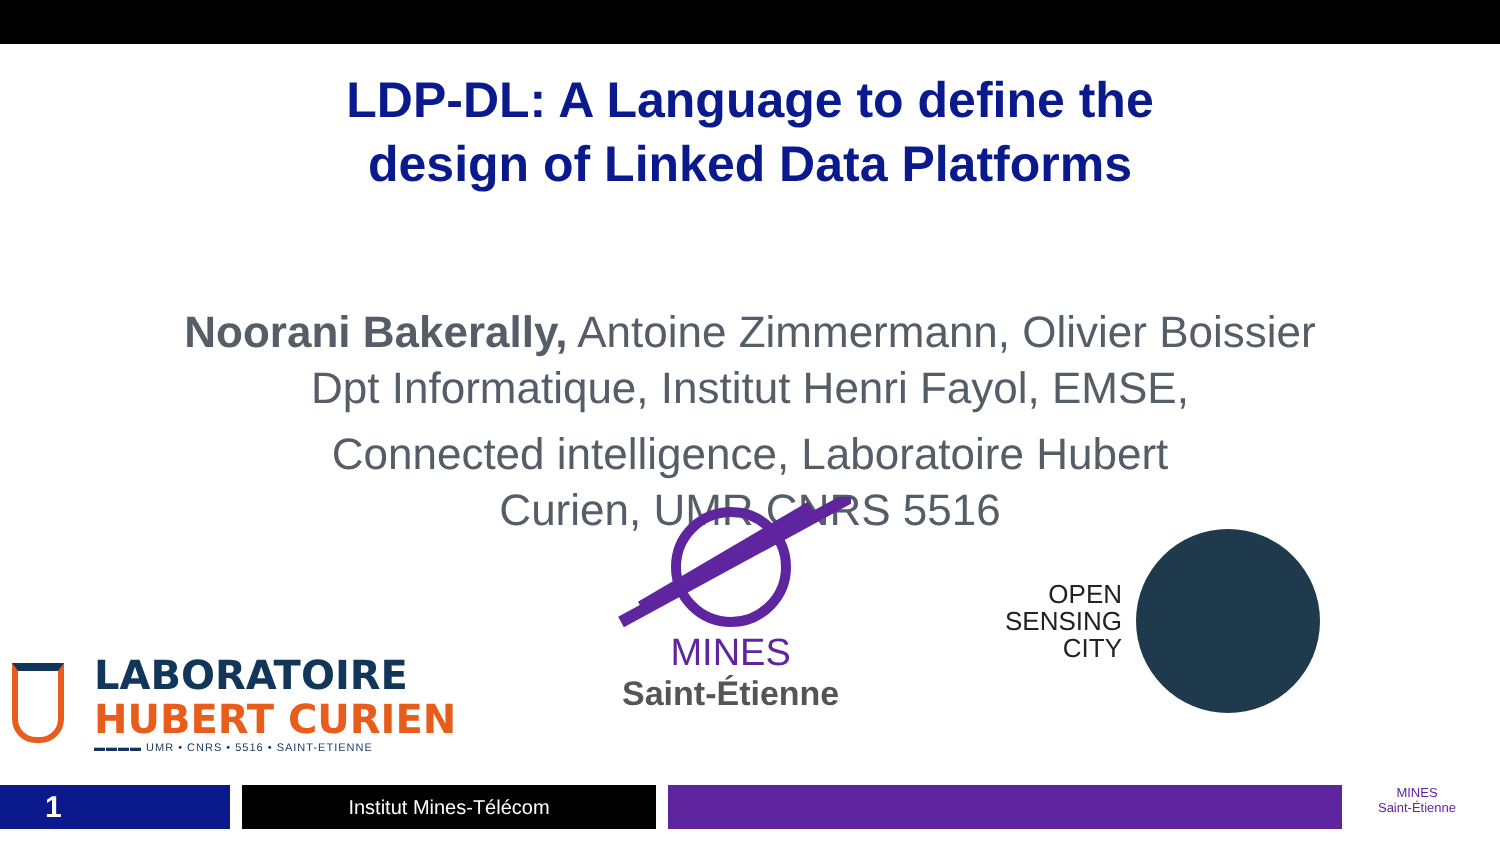LDP-DL: A Language to define the
design of Linked Data Platforms
Noorani Bakerally, Antoine Zimmermann, Olivier Boissier
Dpt Informatique, Institut Henri Fayol, EMSE,
Connected intelligence, Laboratoire Hubert
Curien, UMR CNRS 5516
LABORATOIRE
HUBERT CURIEN
▬▬▬▬ UMR • CNRS • 5516 • SAINT-ETIENNE
MINES
Saint-Étienne
OPEN
SENSING
CITY
1
Institut Mines-Télécom
MINES
Saint-Étienne